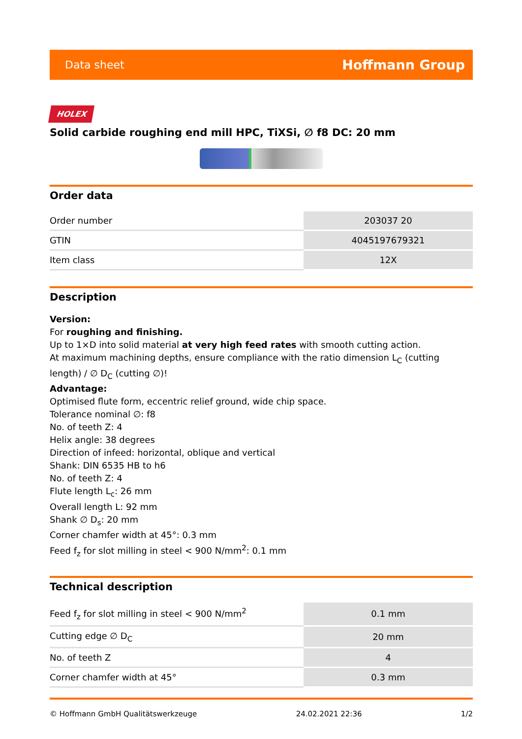Data sheet Hoffmann Group
HOLEX
Solid carbide roughing end mill HPC, TiXSi, ∅ f8 DC: 20 mm
Order data
| Order number | 203037 20 |
| GTIN | 4045197679321 |
| Item class | 12X |
Description
Version:
For roughing and finishing.
Up to 1×D into solid material at very high feed rates with smooth cutting action.
At maximum machining depths, ensure compliance with the ratio dimension L<sub>C</sub> (cutting length) / ∅ D<sub>C</sub> (cutting ∅)!
Advantage:
Optimised flute form, eccentric relief ground, wide chip space.
Tolerance nominal ∅: f8
No. of teeth Z: 4
Helix angle: 38 degrees
Direction of infeed: horizontal, oblique and vertical
Shank: DIN 6535 HB to h6
No. of teeth Z: 4
Flute length L<sub>c</sub>: 26 mm
Overall length L: 92 mm
Shank ∅ D<sub>s</sub>: 20 mm
Corner chamfer width at 45°: 0.3 mm
Feed f<sub>z</sub> for slot milling in steel < 900 N/mm<sup>2</sup>: 0.1 mm
Technical description
| Feed f<sub>z</sub> for slot milling in steel < 900 N/mm<sup>2</sup> | 0.1 mm |
| Cutting edge ∅ D<sub>C</sub> | 20 mm |
| No. of teeth Z | 4 |
| Corner chamfer width at 45° | 0.3 mm |
© Hoffmann GmbH Qualitätswerkzeuge 24.02.2021 22:36 1/2